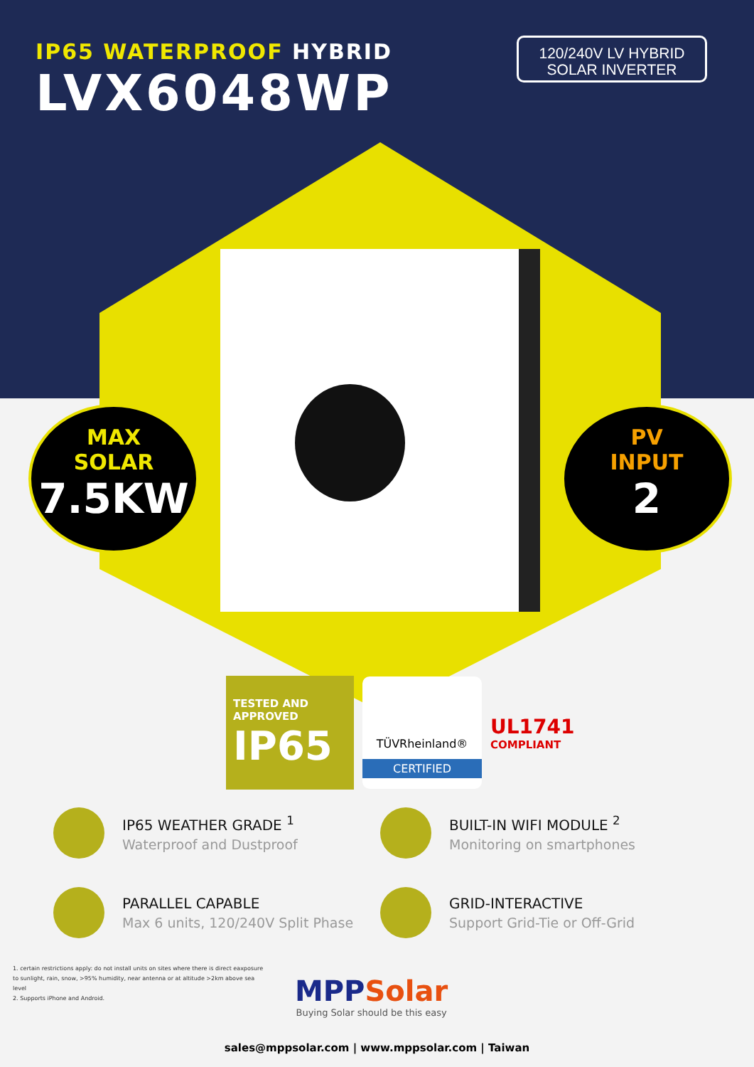IP65 WATERPROOF HYBRID
LVX6048WP
120/240V LV HYBRID
SOLAR INVERTER
MAX
SOLAR
7.5KW
PV
INPUT
2
TESTED AND
APPROVED
IP65
TÜVRheinland®
CERTIFIED
UL1741
COMPLIANT
IP65 WEATHER GRADE <sup>1</sup>
Waterproof and Dustproof
BUILT-IN WIFI MODULE <sup>2</sup>
Monitoring on smartphones
PARALLEL CAPABLE
Max 6 units, 120/240V Split Phase
GRID-INTERACTIVE
Support Grid-Tie or Off-Grid
1. certain restrictions apply: do not install units on sites where there is direct eaxposure to sunlight, rain, snow, >95% humidity, near antenna or at altitude >2km above sea level
2. Supports iPhone and Android.
MPPSolar
Buying Solar should be this easy
sales@mppsolar.com | www.mppsolar.com | Taiwan